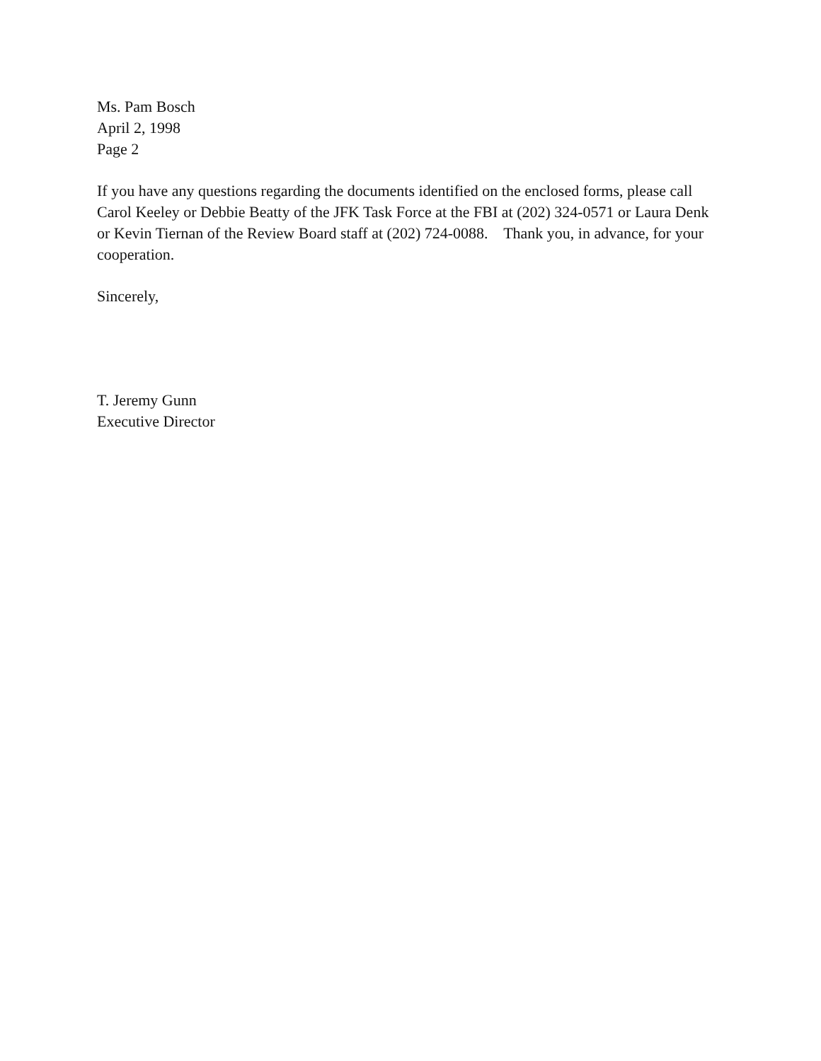Ms. Pam Bosch
April 2, 1998
Page 2
If you have any questions regarding the documents identified on the enclosed forms, please call Carol Keeley or Debbie Beatty of the JFK Task Force at the FBI at (202) 324-0571 or Laura Denk or Kevin Tiernan of the Review Board staff at (202) 724-0088. Thank you, in advance, for your cooperation.
Sincerely,
T. Jeremy Gunn
Executive Director